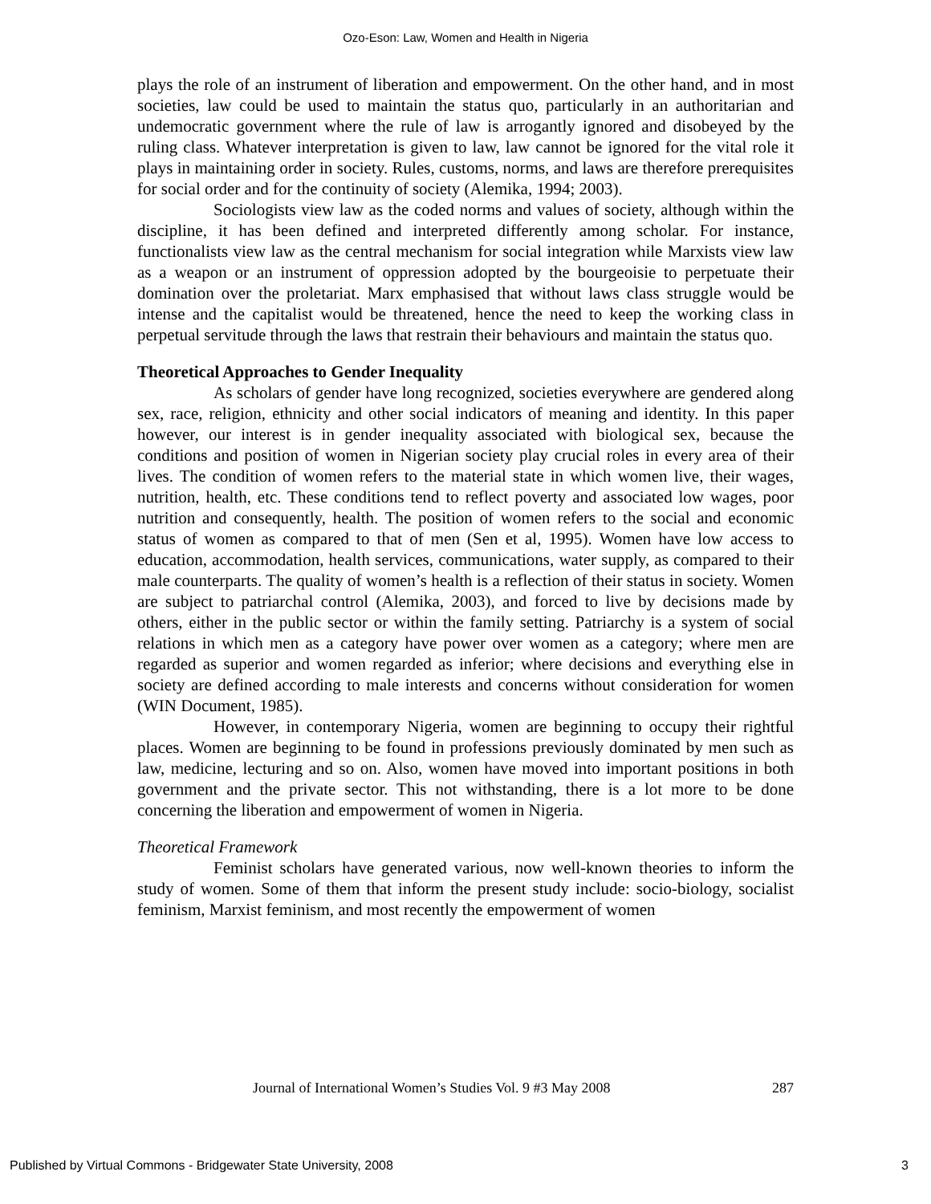Ozo-Eson: Law, Women and Health in Nigeria
plays the role of an instrument of liberation and empowerment. On the other hand, and in most societies, law could be used to maintain the status quo, particularly in an authoritarian and undemocratic government where the rule of law is arrogantly ignored and disobeyed by the ruling class. Whatever interpretation is given to law, law cannot be ignored for the vital role it plays in maintaining order in society. Rules, customs, norms, and laws are therefore prerequisites for social order and for the continuity of society (Alemika, 1994; 2003).
Sociologists view law as the coded norms and values of society, although within the discipline, it has been defined and interpreted differently among scholar. For instance, functionalists view law as the central mechanism for social integration while Marxists view law as a weapon or an instrument of oppression adopted by the bourgeoisie to perpetuate their domination over the proletariat. Marx emphasised that without laws class struggle would be intense and the capitalist would be threatened, hence the need to keep the working class in perpetual servitude through the laws that restrain their behaviours and maintain the status quo.
Theoretical Approaches to Gender Inequality
As scholars of gender have long recognized, societies everywhere are gendered along sex, race, religion, ethnicity and other social indicators of meaning and identity. In this paper however, our interest is in gender inequality associated with biological sex, because the conditions and position of women in Nigerian society play crucial roles in every area of their lives. The condition of women refers to the material state in which women live, their wages, nutrition, health, etc. These conditions tend to reflect poverty and associated low wages, poor nutrition and consequently, health. The position of women refers to the social and economic status of women as compared to that of men (Sen et al, 1995). Women have low access to education, accommodation, health services, communications, water supply, as compared to their male counterparts. The quality of women’s health is a reflection of their status in society. Women are subject to patriarchal control (Alemika, 2003), and forced to live by decisions made by others, either in the public sector or within the family setting. Patriarchy is a system of social relations in which men as a category have power over women as a category; where men are regarded as superior and women regarded as inferior; where decisions and everything else in society are defined according to male interests and concerns without consideration for women (WIN Document, 1985).
However, in contemporary Nigeria, women are beginning to occupy their rightful places. Women are beginning to be found in professions previously dominated by men such as law, medicine, lecturing and so on. Also, women have moved into important positions in both government and the private sector. This not withstanding, there is a lot more to be done concerning the liberation and empowerment of women in Nigeria.
Theoretical Framework
Feminist scholars have generated various, now well-known theories to inform the study of women. Some of them that inform the present study include: socio-biology, socialist feminism, Marxist feminism, and most recently the empowerment of women
Journal of International Women’s Studies Vol. 9 #3 May 2008 287
Published by Virtual Commons - Bridgewater State University, 2008 3